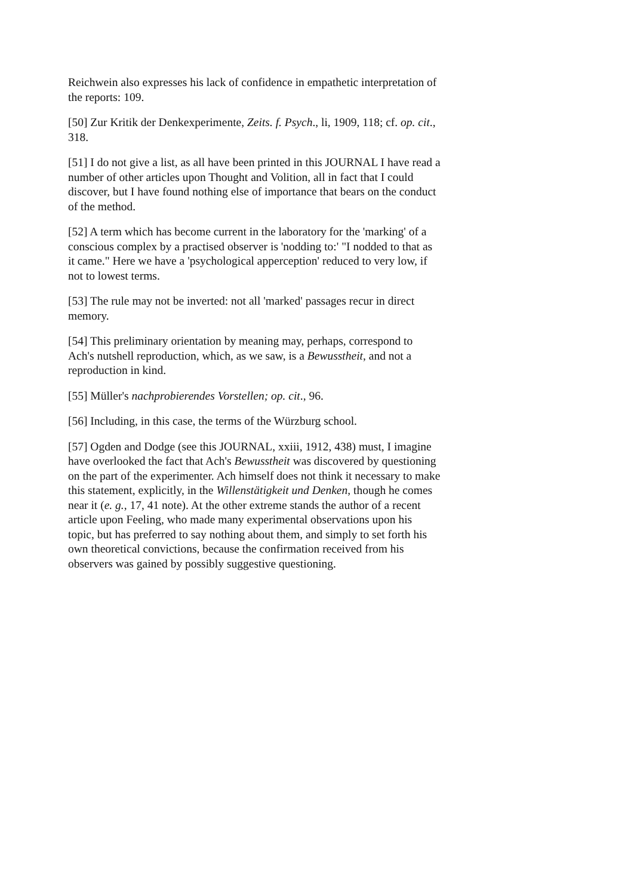Reichwein also expresses his lack of confidence in empathetic interpretation of the reports: 109.
[50] Zur Kritik der Denkexperimente, Zeits. f. Psych., li, 1909, 118; cf. op. cit., 318.
[51] I do not give a list, as all have been printed in this JOURNAL I have read a number of other articles upon Thought and Volition, all in fact that I could discover, but I have found nothing else of importance that bears on the conduct of the method.
[52] A term which has become current in the laboratory for the 'marking' of a conscious complex by a practised observer is 'nodding to:' "I nodded to that as it came." Here we have a 'psychological apperception' reduced to very low, if not to lowest terms.
[53] The rule may not be inverted: not all 'marked' passages recur in direct memory.
[54] This preliminary orientation by meaning may, perhaps, correspond to Ach's nutshell reproduction, which, as we saw, is a Bewusstheit, and not a reproduction in kind.
[55] Müller's nachprobierendes Vorstellen; op. cit., 96.
[56] Including, in this case, the terms of the Würzburg school.
[57] Ogden and Dodge (see this JOURNAL, xxiii, 1912, 438) must, I imagine have overlooked the fact that Ach's Bewusstheit was discovered by questioning on the part of the experimenter. Ach himself does not think it necessary to make this statement, explicitly, in the Willenstätigkeit und Denken, though he comes near it (e. g., 17, 41 note). At the other extreme stands the author of a recent article upon Feeling, who made many experimental observations upon his topic, but has preferred to say nothing about them, and simply to set forth his own theoretical convictions, because the confirmation received from his observers was gained by possibly suggestive questioning.